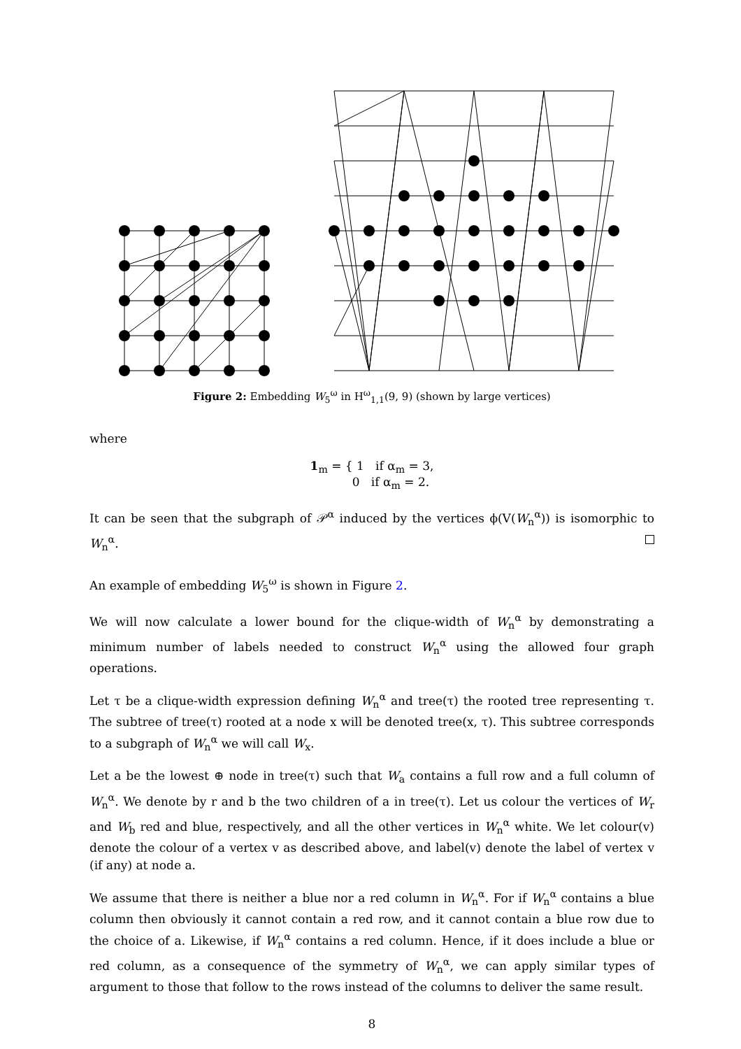Figure 2: Embedding W<sub>5</sub><sup>ω</sup> in H<sup>ω</sup><sub>1,1</sub>(9, 9) (shown by large vertices)
where
1<sub>m</sub> = { 1 if α<sub>m</sub> = 3,
0 if α<sub>m</sub> = 2.
It can be seen that the subgraph of 𝒫<sup>α</sup> induced by the vertices ϕ(V(W<sub>n</sub><sup>α</sup>)) is isomorphic to W<sub>n</sub><sup>α</sup>.
An example of embedding W<sub>5</sub><sup>ω</sup> is shown in Figure 2.
We will now calculate a lower bound for the clique-width of W<sub>n</sub><sup>α</sup> by demonstrating a minimum number of labels needed to construct W<sub>n</sub><sup>α</sup> using the allowed four graph operations.
Let τ be a clique-width expression defining W<sub>n</sub><sup>α</sup> and tree(τ) the rooted tree representing τ. The subtree of tree(τ) rooted at a node x will be denoted tree(x, τ). This subtree corresponds to a subgraph of W<sub>n</sub><sup>α</sup> we will call W<sub>x</sub>.
Let a be the lowest ⊕ node in tree(τ) such that W<sub>a</sub> contains a full row and a full column of W<sub>n</sub><sup>α</sup>. We denote by r and b the two children of a in tree(τ). Let us colour the vertices of W<sub>r</sub> and W<sub>b</sub> red and blue, respectively, and all the other vertices in W<sub>n</sub><sup>α</sup> white. We let colour(v) denote the colour of a vertex v as described above, and label(v) denote the label of vertex v (if any) at node a.
We assume that there is neither a blue nor a red column in W<sub>n</sub><sup>α</sup>. For if W<sub>n</sub><sup>α</sup> contains a blue column then obviously it cannot contain a red row, and it cannot contain a blue row due to the choice of a. Likewise, if W<sub>n</sub><sup>α</sup> contains a red column. Hence, if it does include a blue or red column, as a consequence of the symmetry of W<sub>n</sub><sup>α</sup>, we can apply similar types of argument to those that follow to the rows instead of the columns to deliver the same result.
8